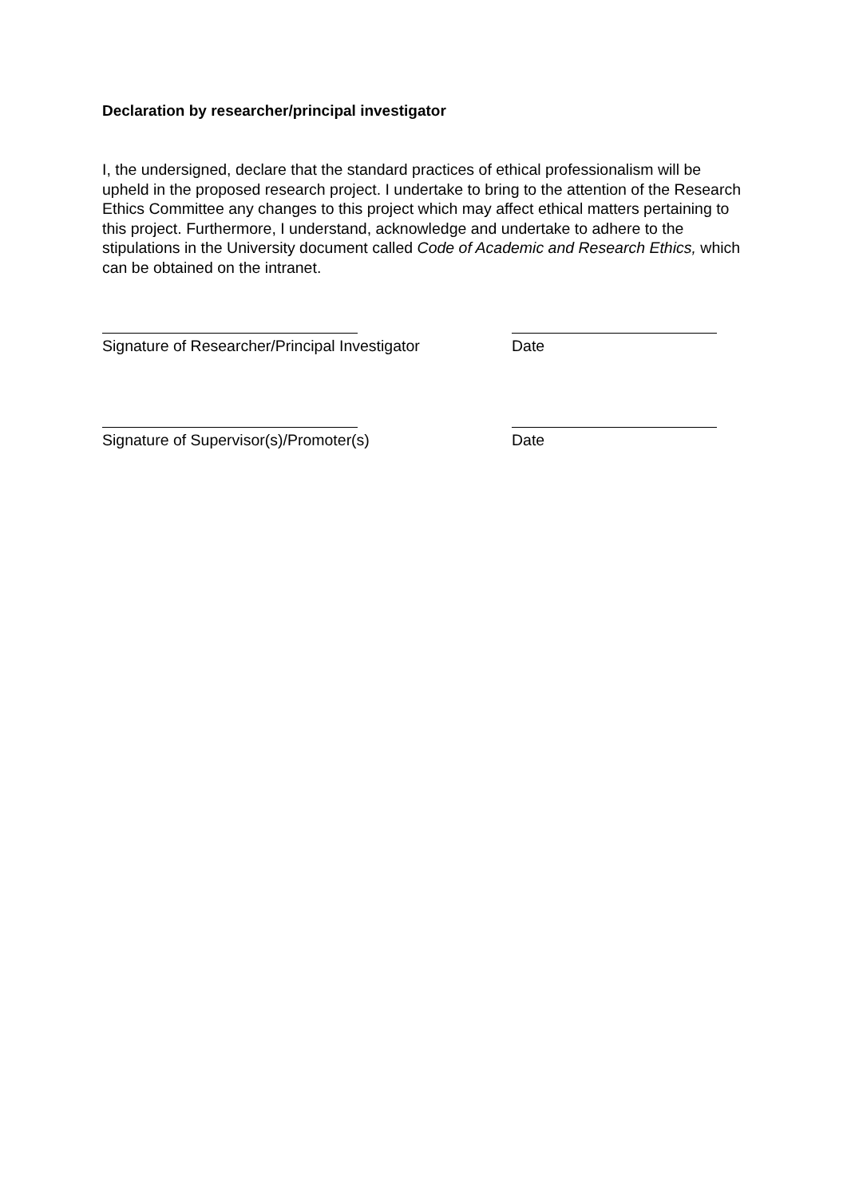Declaration by researcher/principal investigator
I, the undersigned, declare that the standard practices of ethical professionalism will be upheld in the proposed research project. I undertake to bring to the attention of the Research Ethics Committee any changes to this project which may affect ethical matters pertaining to this project. Furthermore, I understand, acknowledge and undertake to adhere to the stipulations in the University document called Code of Academic and Research Ethics, which can be obtained on the intranet.
Signature of Researcher/Principal Investigator Date
Signature of Supervisor(s)/Promoter(s) Date